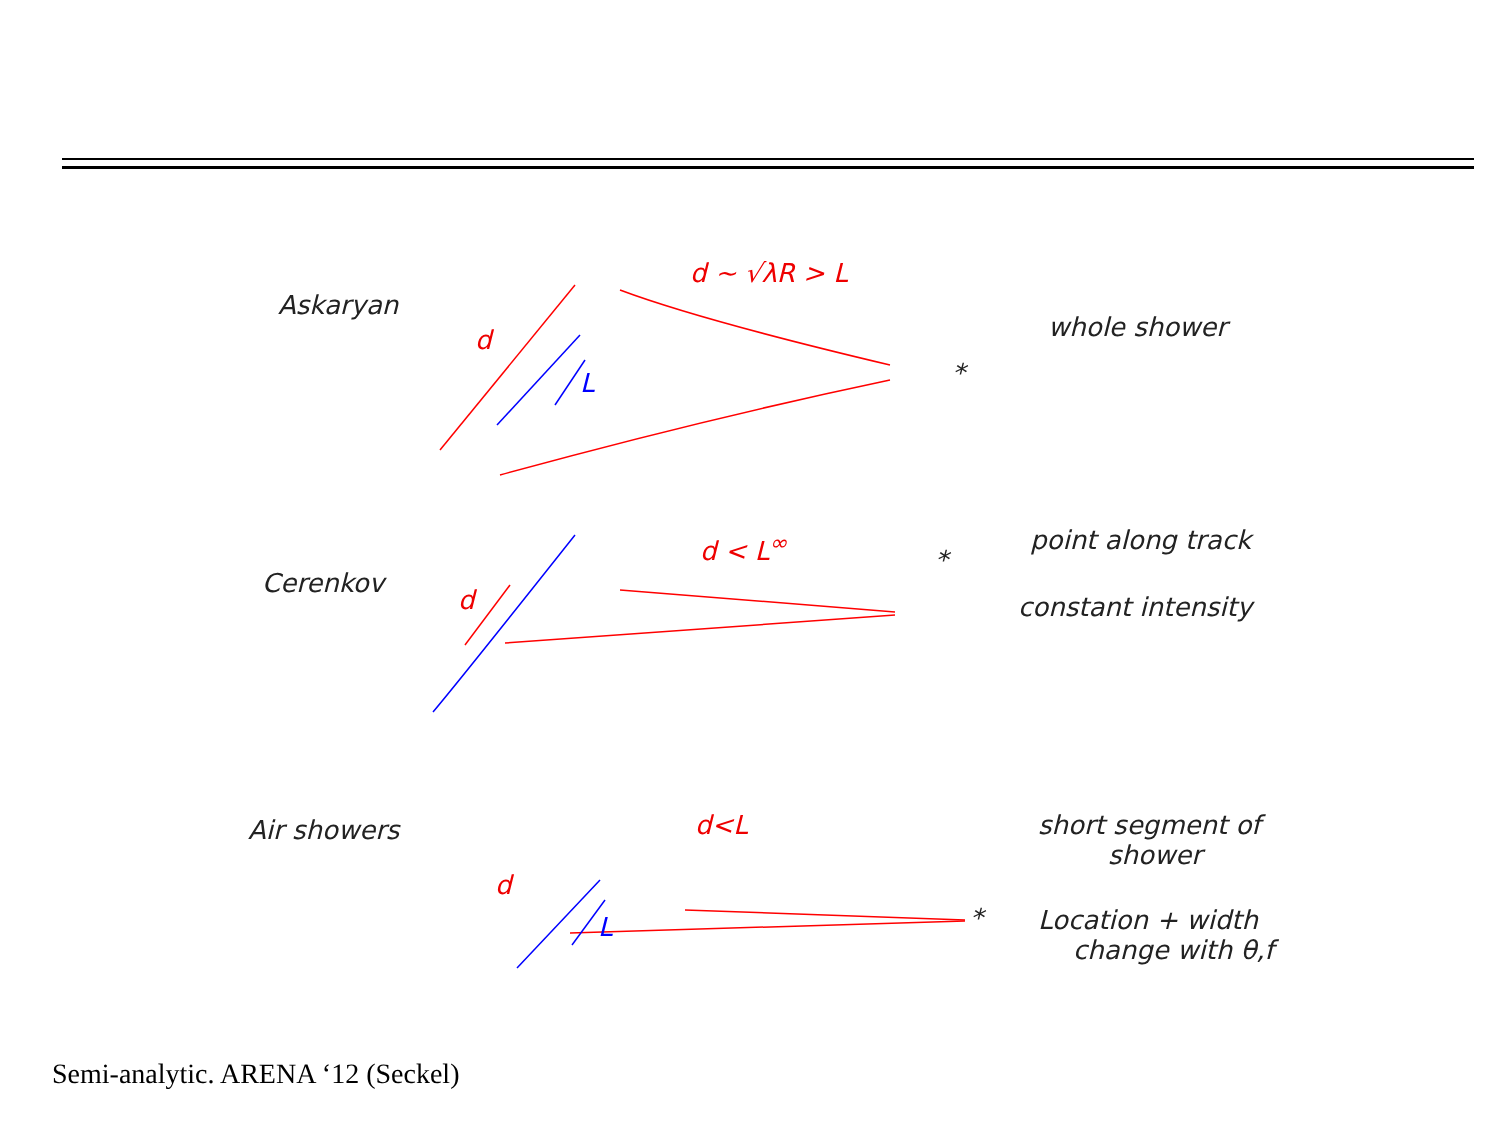Askaryan
d ~ √λR > L
d
L
whole shower
*
Cerenkov
d < L<sup>∞</sup>
d
*
point along track
constant intensity
Air showers d<L
d
L *
short segment of
shower
Location + width
change with θ,f
Semi-analytic. ARENA ‘12 (Seckel)